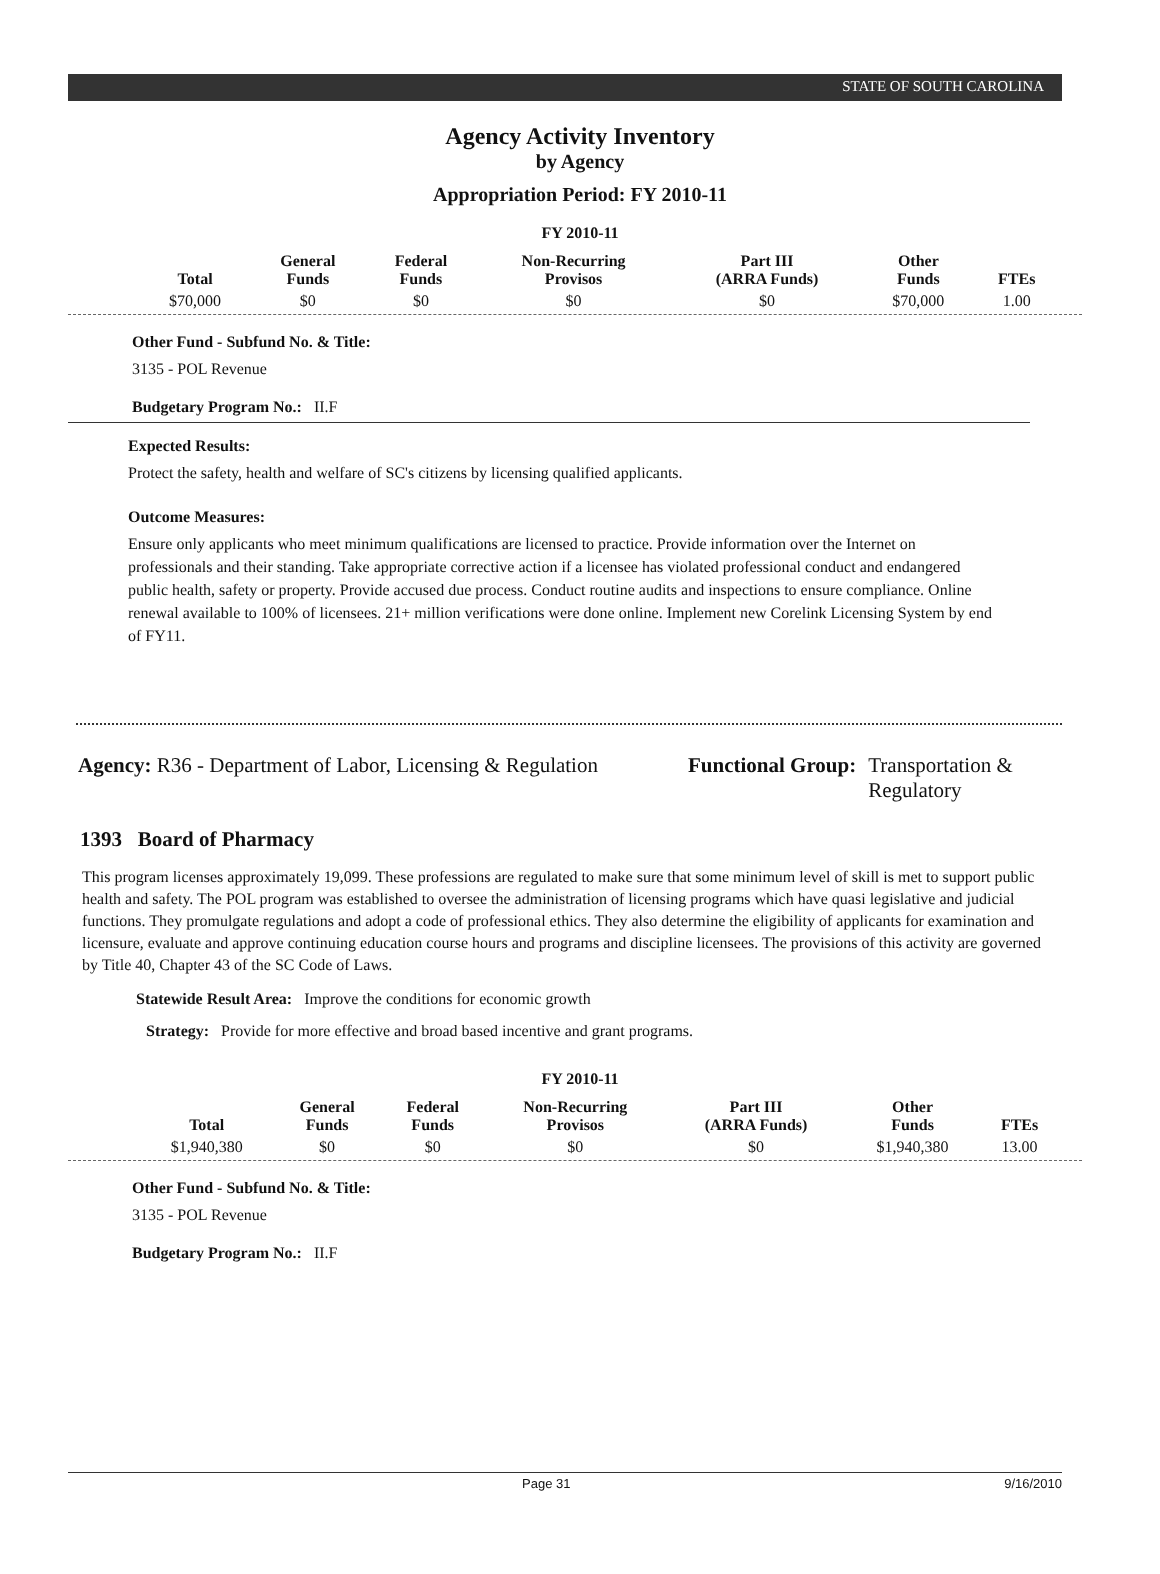STATE OF SOUTH CAROLINA
Agency Activity Inventory
by Agency
Appropriation Period: FY 2010-11
FY 2010-11
| Total | General Funds | Federal Funds | Non-Recurring Provisos | Part III (ARRA Funds) | Other Funds | FTEs |
| --- | --- | --- | --- | --- | --- | --- |
| $70,000 | $0 | $0 | $0 | $0 | $70,000 | 1.00 |
Other Fund - Subfund No. & Title:
3135 - POL Revenue
Budgetary Program No.: II.F
Expected Results:
Protect the safety, health and welfare of SC's citizens by licensing qualified applicants.
Outcome Measures:
Ensure only applicants who meet minimum qualifications are licensed to practice. Provide information over the Internet on professionals and their standing. Take appropriate corrective action if a licensee has violated professional conduct and endangered public health, safety or property. Provide accused due process. Conduct routine audits and inspections to ensure compliance. Online renewal available to 100% of licensees. 21+ million verifications were done online. Implement new Corelink Licensing System by end of FY11.
Agency: R36 - Department of Labor, Licensing & Regulation
Functional Group: Transportation &
Regulatory
1393 Board of Pharmacy
This program licenses approximately 19,099. These professions are regulated to make sure that some minimum level of skill is met to support public health and safety. The POL program was established to oversee the administration of licensing programs which have quasi legislative and judicial functions. They promulgate regulations and adopt a code of professional ethics. They also determine the eligibility of applicants for examination and licensure, evaluate and approve continuing education course hours and programs and discipline licensees. The provisions of this activity are governed by Title 40, Chapter 43 of the SC Code of Laws.
Statewide Result Area: Improve the conditions for economic growth
Strategy: Provide for more effective and broad based incentive and grant programs.
FY 2010-11
| Total | General Funds | Federal Funds | Non-Recurring Provisos | Part III (ARRA Funds) | Other Funds | FTEs |
| --- | --- | --- | --- | --- | --- | --- |
| $1,940,380 | $0 | $0 | $0 | $0 | $1,940,380 | 13.00 |
Other Fund - Subfund No. & Title:
3135 - POL Revenue
Budgetary Program No.: II.F
Page 31 9/16/2010